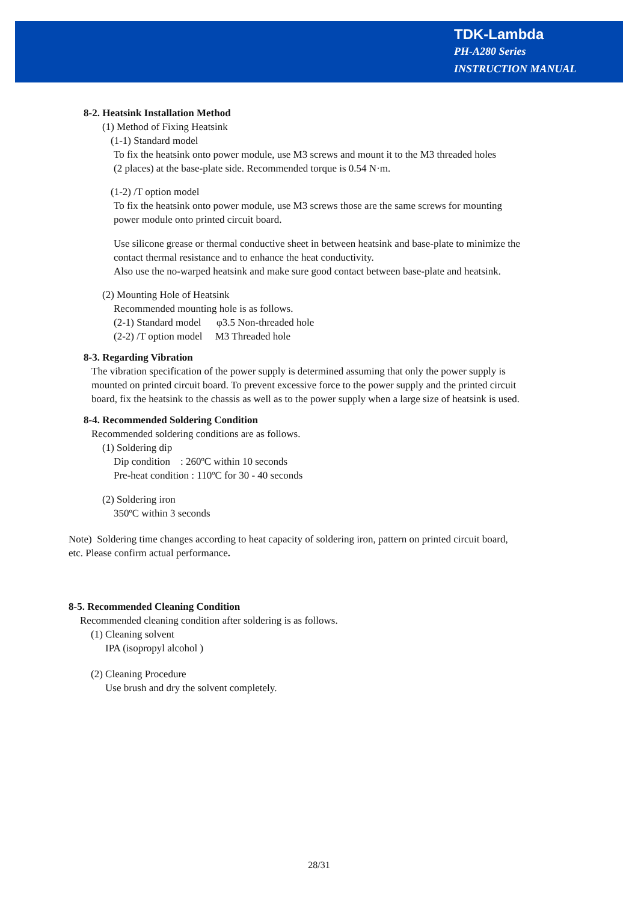TDK-Lambda
PH-A280 Series
INSTRUCTION MANUAL
8-2. Heatsink Installation Method
(1) Method of Fixing Heatsink
(1-1) Standard model
To fix the heatsink onto power module, use M3 screws and mount it to the M3 threaded holes
(2 places) at the base-plate side. Recommended torque is 0.54 N·m.
(1-2) /T option model
To fix the heatsink onto power module, use M3 screws those are the same screws for mounting
power module onto printed circuit board.
Use silicone grease or thermal conductive sheet in between heatsink and base-plate to minimize the
contact thermal resistance and to enhance the heat conductivity.
Also use the no-warped heatsink and make sure good contact between base-plate and heatsink.
(2) Mounting Hole of Heatsink
Recommended mounting hole is as follows.
(2-1) Standard model φ3.5 Non-threaded hole
(2-2) /T option model M3 Threaded hole
8-3. Regarding Vibration
The vibration specification of the power supply is determined assuming that only the power supply is
mounted on printed circuit board. To prevent excessive force to the power supply and the printed circuit
board, fix the heatsink to the chassis as well as to the power supply when a large size of heatsink is used.
8-4. Recommended Soldering Condition
Recommended soldering conditions are as follows.
(1) Soldering dip
Dip condition : 260ºC within 10 seconds
Pre-heat condition : 110ºC for 30 - 40 seconds
(2) Soldering iron
350ºC within 3 seconds
Note) Soldering time changes according to heat capacity of soldering iron, pattern on printed circuit board,
etc. Please confirm actual performance.
8-5. Recommended Cleaning Condition
Recommended cleaning condition after soldering is as follows.
(1) Cleaning solvent
IPA (isopropyl alcohol )
(2) Cleaning Procedure
Use brush and dry the solvent completely.
28/31